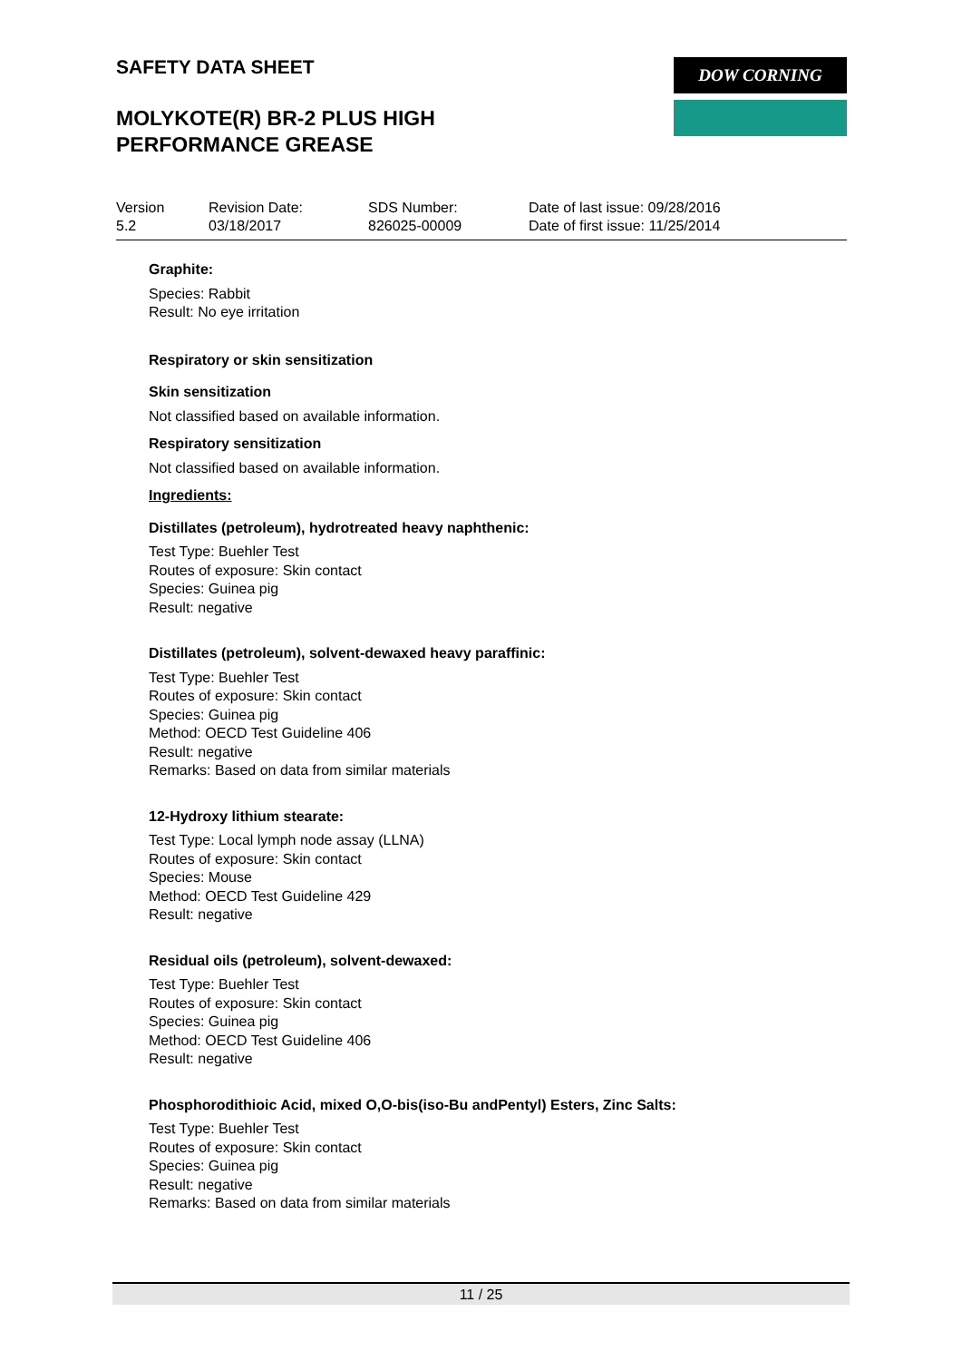SAFETY DATA SHEET
MOLYKOTE(R) BR-2 PLUS HIGH PERFORMANCE GREASE
DOW CORNING
| Version 5.2 | Revision Date: 03/18/2017 | SDS Number: 826025-00009 | Date of last issue: 09/28/2016 Date of first issue: 11/25/2014 |
Graphite:
Species: Rabbit
Result: No eye irritation
Respiratory or skin sensitization
Skin sensitization
Not classified based on available information.
Respiratory sensitization
Not classified based on available information.
Ingredients:
Distillates (petroleum), hydrotreated heavy naphthenic:
Test Type: Buehler Test
Routes of exposure: Skin contact
Species: Guinea pig
Result: negative
Distillates (petroleum), solvent-dewaxed heavy paraffinic:
Test Type: Buehler Test
Routes of exposure: Skin contact
Species: Guinea pig
Method: OECD Test Guideline 406
Result: negative
Remarks: Based on data from similar materials
12-Hydroxy lithium stearate:
Test Type: Local lymph node assay (LLNA)
Routes of exposure: Skin contact
Species: Mouse
Method: OECD Test Guideline 429
Result: negative
Residual oils (petroleum), solvent-dewaxed:
Test Type: Buehler Test
Routes of exposure: Skin contact
Species: Guinea pig
Method: OECD Test Guideline 406
Result: negative
Phosphorodithioic Acid, mixed O,O-bis(iso-Bu andPentyl) Esters, Zinc Salts:
Test Type: Buehler Test
Routes of exposure: Skin contact
Species: Guinea pig
Result: negative
Remarks: Based on data from similar materials
11 / 25